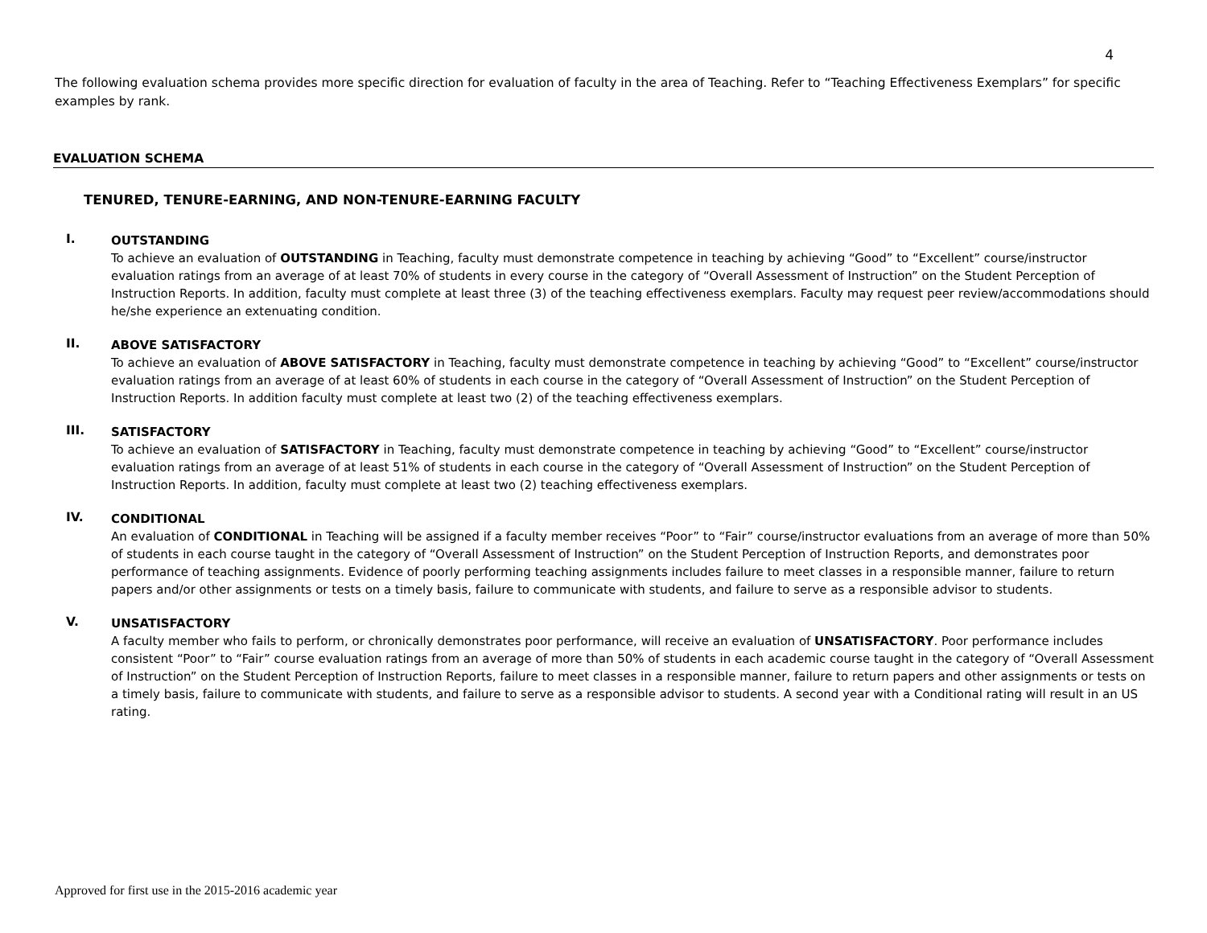4
The following evaluation schema provides more specific direction for evaluation of faculty in the area of Teaching. Refer to “Teaching Effectiveness Exemplars” for specific examples by rank.
EVALUATION SCHEMA
TENURED, TENURE-EARNING, AND NON-TENURE-EARNING FACULTY
I.
OUTSTANDING
To achieve an evaluation of OUTSTANDING in Teaching, faculty must demonstrate competence in teaching by achieving “Good” to “Excellent” course/instructor evaluation ratings from an average of at least 70% of students in every course in the category of “Overall Assessment of Instruction” on the Student Perception of Instruction Reports. In addition, faculty must complete at least three (3) of the teaching effectiveness exemplars. Faculty may request peer review/accommodations should he/she experience an extenuating condition.
II.
ABOVE SATISFACTORY
To achieve an evaluation of ABOVE SATISFACTORY in Teaching, faculty must demonstrate competence in teaching by achieving “Good” to “Excellent” course/instructor evaluation ratings from an average of at least 60% of students in each course in the category of “Overall Assessment of Instruction” on the Student Perception of Instruction Reports. In addition faculty must complete at least two (2) of the teaching effectiveness exemplars.
III.
SATISFACTORY
To achieve an evaluation of SATISFACTORY in Teaching, faculty must demonstrate competence in teaching by achieving “Good” to “Excellent” course/instructor evaluation ratings from an average of at least 51% of students in each course in the category of “Overall Assessment of Instruction” on the Student Perception of Instruction Reports. In addition, faculty must complete at least two (2) teaching effectiveness exemplars.
IV.
CONDITIONAL
An evaluation of CONDITIONAL in Teaching will be assigned if a faculty member receives “Poor” to “Fair” course/instructor evaluations from an average of more than 50% of students in each course taught in the category of “Overall Assessment of Instruction” on the Student Perception of Instruction Reports, and demonstrates poor performance of teaching assignments. Evidence of poorly performing teaching assignments includes failure to meet classes in a responsible manner, failure to return papers and/or other assignments or tests on a timely basis, failure to communicate with students, and failure to serve as a responsible advisor to students.
V.
UNSATISFACTORY
A faculty member who fails to perform, or chronically demonstrates poor performance, will receive an evaluation of UNSATISFACTORY. Poor performance includes consistent “Poor” to “Fair” course evaluation ratings from an average of more than 50% of students in each academic course taught in the category of “Overall Assessment of Instruction” on the Student Perception of Instruction Reports, failure to meet classes in a responsible manner, failure to return papers and other assignments or tests on a timely basis, failure to communicate with students, and failure to serve as a responsible advisor to students. A second year with a Conditional rating will result in an US rating.
Approved for first use in the 2015-2016 academic year